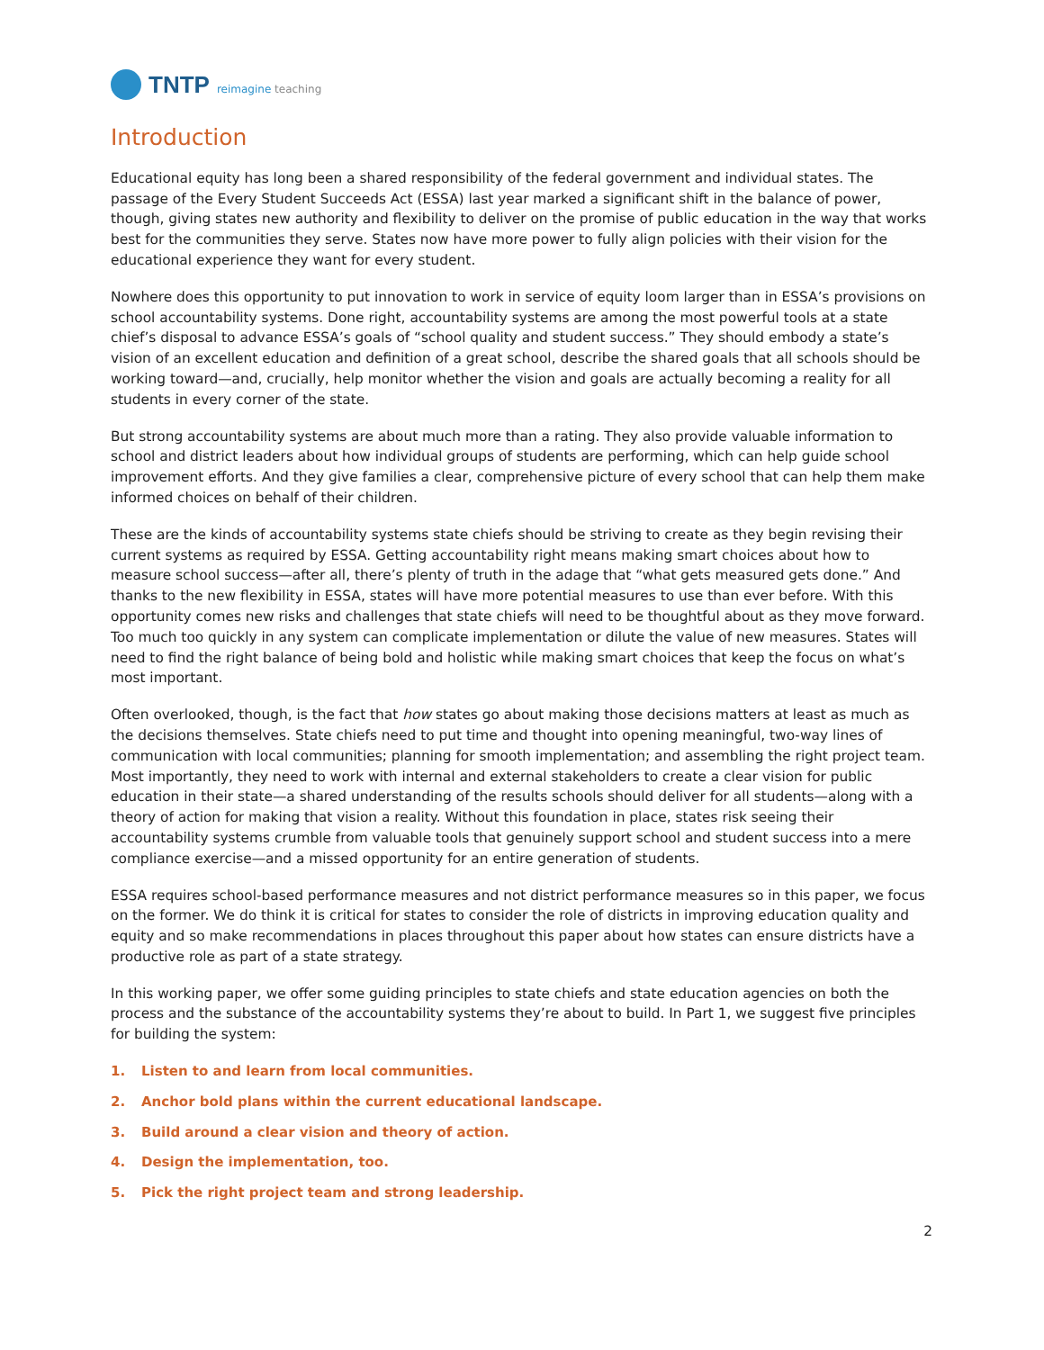TNTP reimagine teaching
Introduction
Educational equity has long been a shared responsibility of the federal government and individual states. The passage of the Every Student Succeeds Act (ESSA) last year marked a significant shift in the balance of power, though, giving states new authority and flexibility to deliver on the promise of public education in the way that works best for the communities they serve. States now have more power to fully align policies with their vision for the educational experience they want for every student.
Nowhere does this opportunity to put innovation to work in service of equity loom larger than in ESSA’s provisions on school accountability systems. Done right, accountability systems are among the most powerful tools at a state chief’s disposal to advance ESSA’s goals of “school quality and student success.” They should embody a state’s vision of an excellent education and definition of a great school, describe the shared goals that all schools should be working toward—and, crucially, help monitor whether the vision and goals are actually becoming a reality for all students in every corner of the state.
But strong accountability systems are about much more than a rating. They also provide valuable information to school and district leaders about how individual groups of students are performing, which can help guide school improvement efforts. And they give families a clear, comprehensive picture of every school that can help them make informed choices on behalf of their children.
These are the kinds of accountability systems state chiefs should be striving to create as they begin revising their current systems as required by ESSA. Getting accountability right means making smart choices about how to measure school success—after all, there’s plenty of truth in the adage that “what gets measured gets done.” And thanks to the new flexibility in ESSA, states will have more potential measures to use than ever before. With this opportunity comes new risks and challenges that state chiefs will need to be thoughtful about as they move forward. Too much too quickly in any system can complicate implementation or dilute the value of new measures. States will need to find the right balance of being bold and holistic while making smart choices that keep the focus on what’s most important.
Often overlooked, though, is the fact that how states go about making those decisions matters at least as much as the decisions themselves. State chiefs need to put time and thought into opening meaningful, two-way lines of communication with local communities; planning for smooth implementation; and assembling the right project team. Most importantly, they need to work with internal and external stakeholders to create a clear vision for public education in their state—a shared understanding of the results schools should deliver for all students—along with a theory of action for making that vision a reality. Without this foundation in place, states risk seeing their accountability systems crumble from valuable tools that genuinely support school and student success into a mere compliance exercise—and a missed opportunity for an entire generation of students.
ESSA requires school-based performance measures and not district performance measures so in this paper, we focus on the former. We do think it is critical for states to consider the role of districts in improving education quality and equity and so make recommendations in places throughout this paper about how states can ensure districts have a productive role as part of a state strategy.
In this working paper, we offer some guiding principles to state chiefs and state education agencies on both the process and the substance of the accountability systems they’re about to build. In Part 1, we suggest five principles for building the system:
1. Listen to and learn from local communities.
2. Anchor bold plans within the current educational landscape.
3. Build around a clear vision and theory of action.
4. Design the implementation, too.
5. Pick the right project team and strong leadership.
2